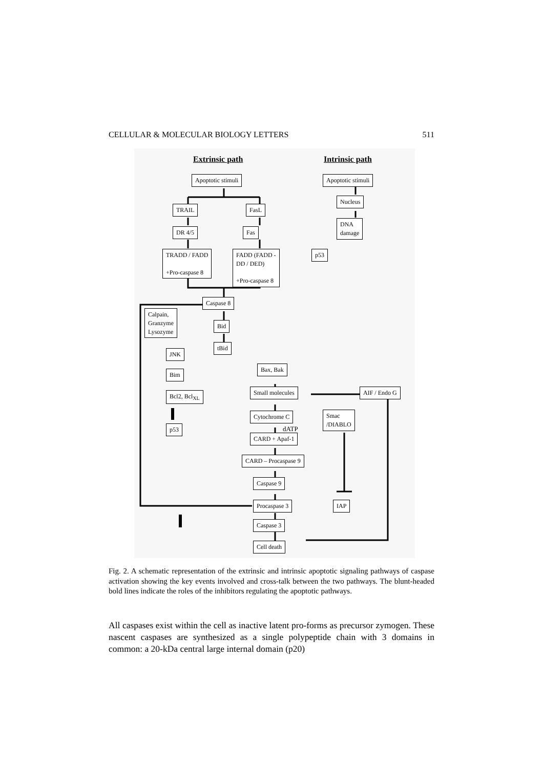CELLULAR & MOLECULAR BIOLOGY LETTERS 511
Extrinsic path Intrinsic path
Apoptotic stimuli Apoptotic stimuli
Nucleus
TRAIL FasL
DNA
damage
DR 4/5 Fas
TRADD / FADD
+Pro-caspase 8
FADD (FADD -
DD / DED)
+Pro-caspase 8
p53
Caspase 8
Calpain,
Granzyme
Lysozyme
Bid
tBid
JNK
Bax, Bak
Bim
Bcl2, Bcl<sub>XL</sub> Small molecules AIF / Endo G
Cytochrome C
Smac
/DIABLO
dATP
p53
CARD + Apaf-1
CARD – Procaspase 9
Caspase 9
Procaspase 3 IAP
Caspase 3
Cell death
Fig. 2. A schematic representation of the extrinsic and intrinsic apoptotic signaling pathways of caspase activation showing the key events involved and cross-talk between the two pathways. The blunt-headed bold lines indicate the roles of the inhibitors regulating the apoptotic pathways.
All caspases exist within the cell as inactive latent pro-forms as precursor zymogen. These nascent caspases are synthesized as a single polypeptide chain with 3 domains in common: a 20-kDa central large internal domain (p20)